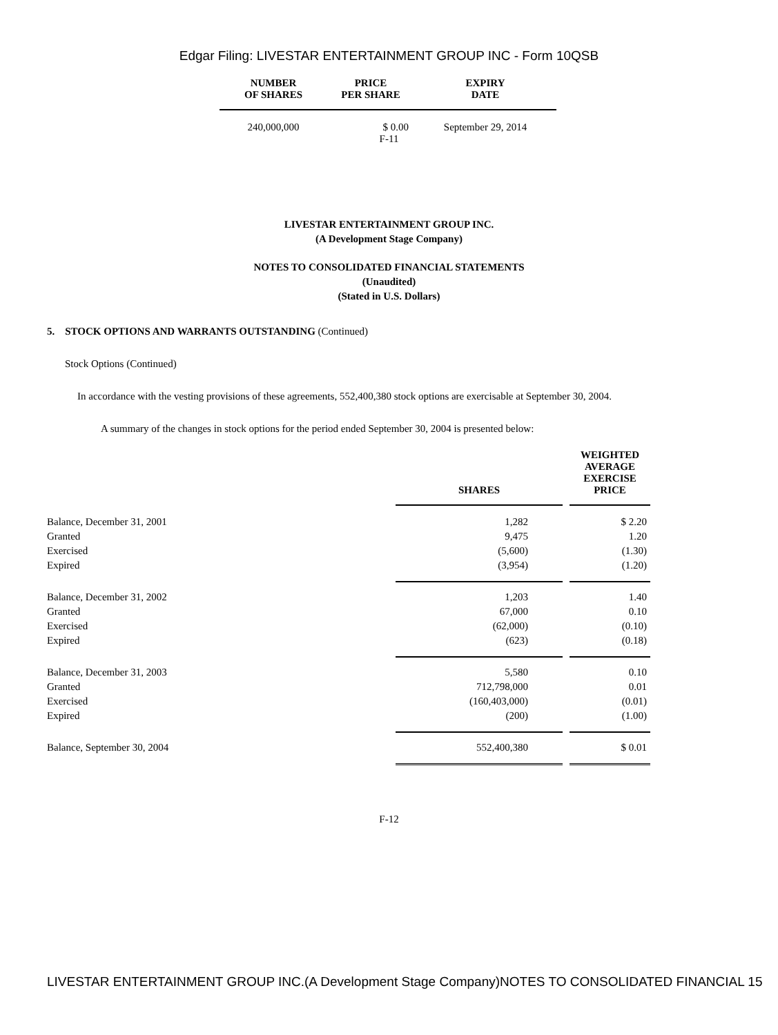Edgar Filing: LIVESTAR ENTERTAINMENT GROUP INC - Form 10QSB
| NUMBER OF SHARES | PRICE PER SHARE | EXPIRY DATE |
| --- | --- | --- |
| 240,000,000 | $ 0.00 | September 29, 2014 |
F-11
LIVESTAR ENTERTAINMENT GROUP INC.
(A Development Stage Company)
NOTES TO CONSOLIDATED FINANCIAL STATEMENTS
(Unaudited)
(Stated in U.S. Dollars)
5. STOCK OPTIONS AND WARRANTS OUTSTANDING (Continued)
Stock Options (Continued)
In accordance with the vesting provisions of these agreements, 552,400,380 stock options are exercisable at September 30, 2004.
A summary of the changes in stock options for the period ended September 30, 2004 is presented below:
| | SHARES | | WEIGHTED AVERAGE EXERCISE PRICE |
| --- | --- | --- | --- |
| Balance, December 31, 2001 | 1,282 | | $ 2.20 |
| Granted | 9,475 | | 1.20 |
| Exercised | (5,600) | | (1.30) |
| Expired | (3,954) | | (1.20) |
| Balance, December 31, 2002 | 1,203 | | 1.40 |
| Granted | 67,000 | | 0.10 |
| Exercised | (62,000) | | (0.10) |
| Expired | (623) | | (0.18) |
| Balance, December 31, 2003 | 5,580 | | 0.10 |
| Granted | 712,798,000 | | 0.01 |
| Exercised | (160,403,000) | | (0.01) |
| Expired | (200) | | (1.00) |
| Balance, September 30, 2004 | 552,400,380 | | $ 0.01 |
F-12
LIVESTAR ENTERTAINMENT GROUP INC.(A Development Stage Company)NOTES TO CONSOLIDATED FINANCIAL 15